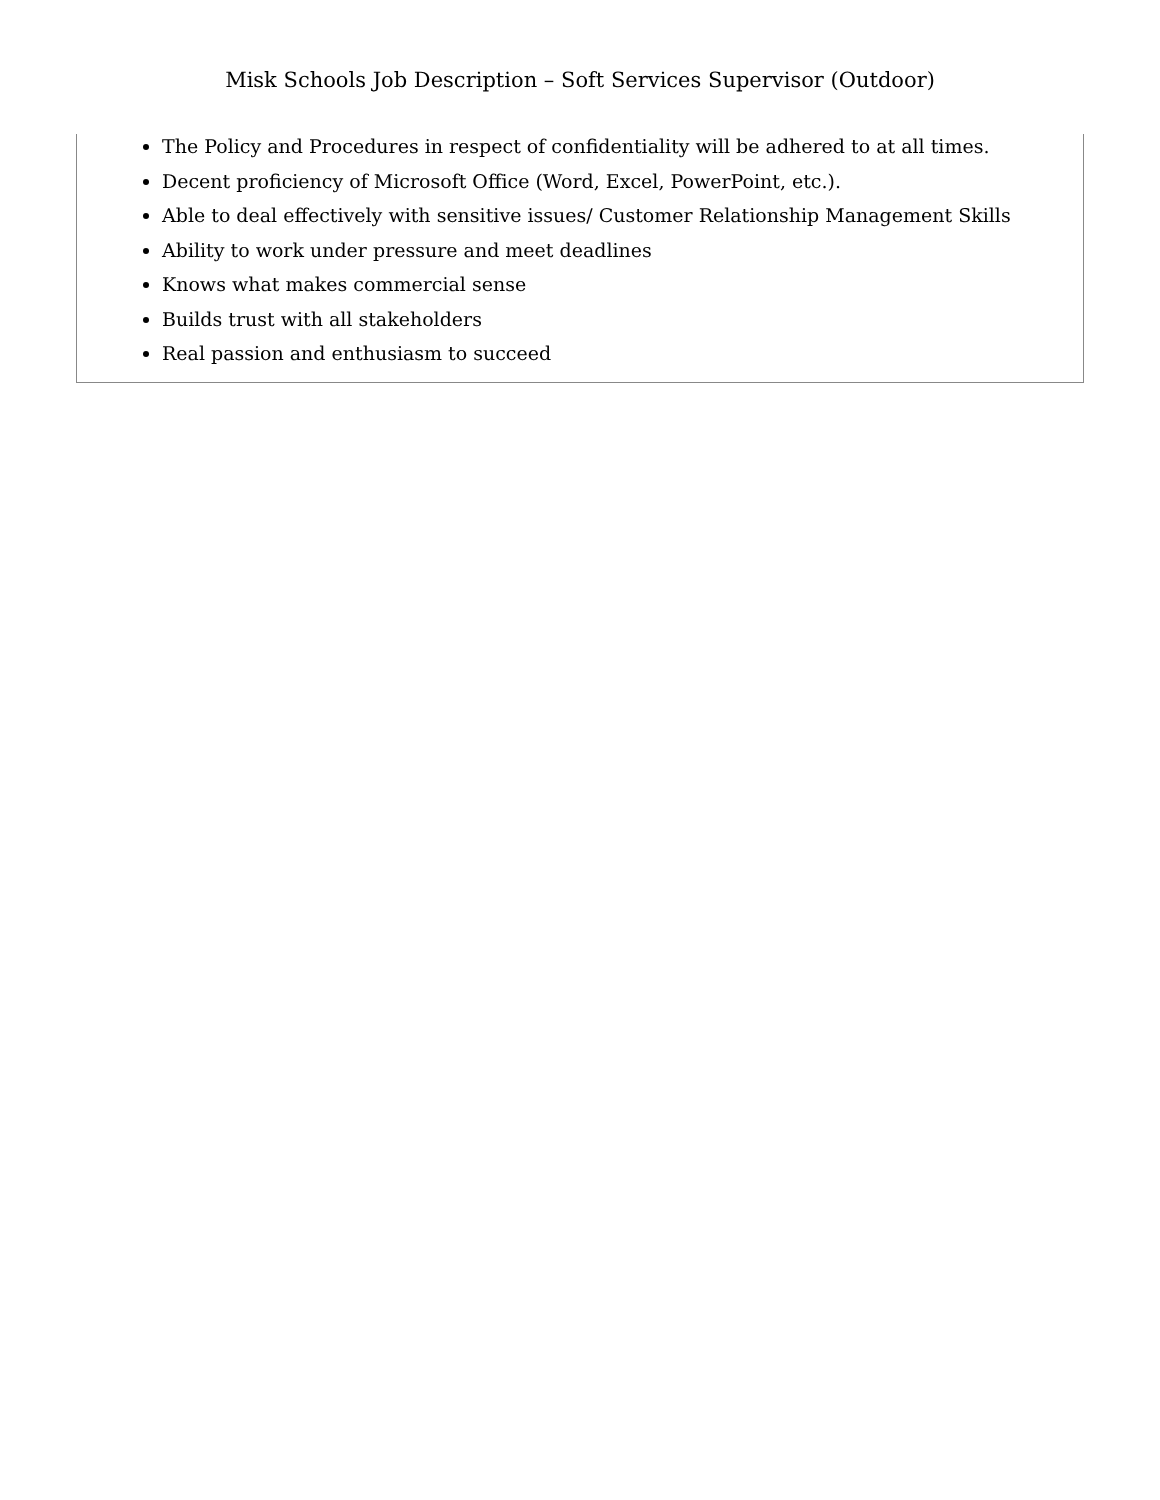Misk Schools Job Description – Soft Services Supervisor (Outdoor)
The Policy and Procedures in respect of confidentiality will be adhered to at all times.
Decent proficiency of Microsoft Office (Word, Excel, PowerPoint, etc.).
Able to deal effectively with sensitive issues/ Customer Relationship Management Skills
Ability to work under pressure and meet deadlines
Knows what makes commercial sense
Builds trust with all stakeholders
Real passion and enthusiasm to succeed